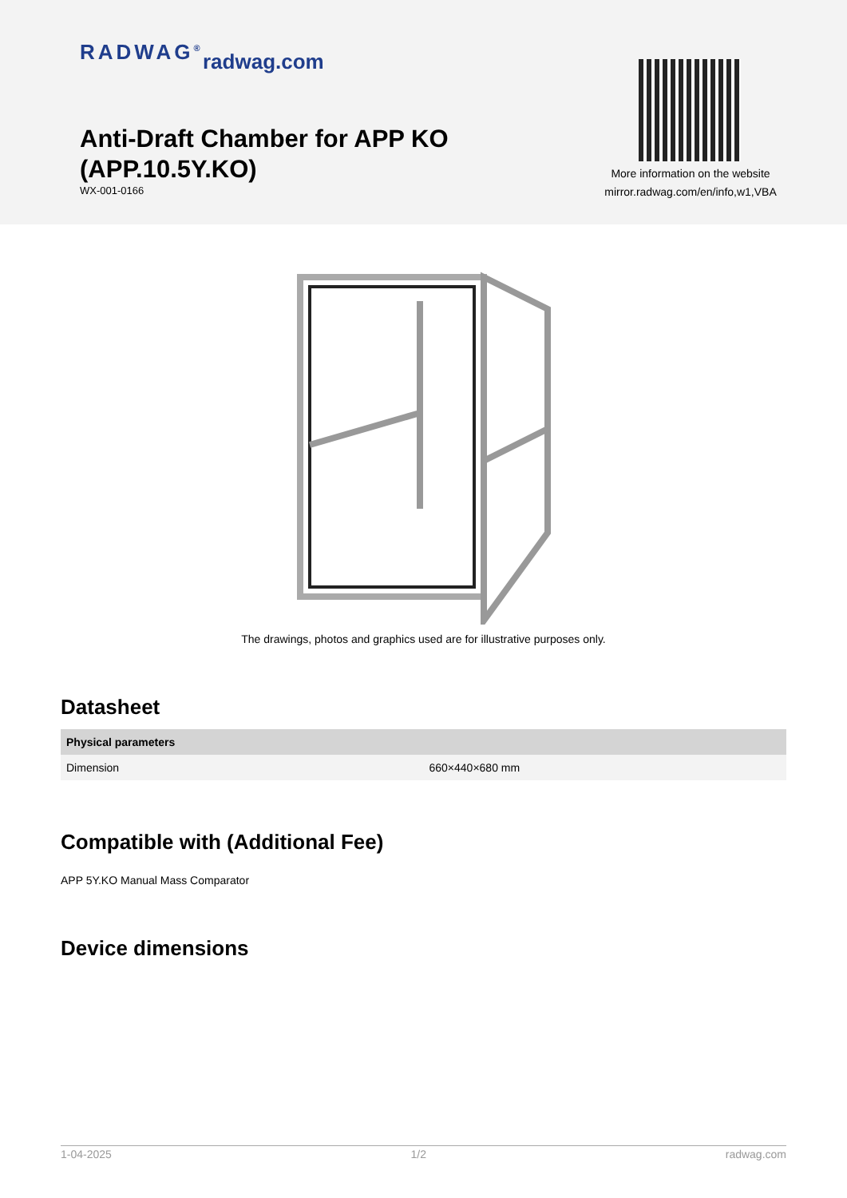RADWAG<sup>®</sup> radwag.com
Anti-Draft Chamber for APP KO
(APP.10.5Y.KO)
WX-001-0166
More information on the website
mirror.radwag.com/en/info,w1,VBA
The drawings, photos and graphics used are for illustrative purposes only.
Datasheet
| Physical parameters | |
| --- | --- |
| Dimension | 660×440×680 mm |
Compatible with (Additional Fee)
APP 5Y.KO Manual Mass Comparator
Device dimensions
1-04-2025 1/2 radwag.com